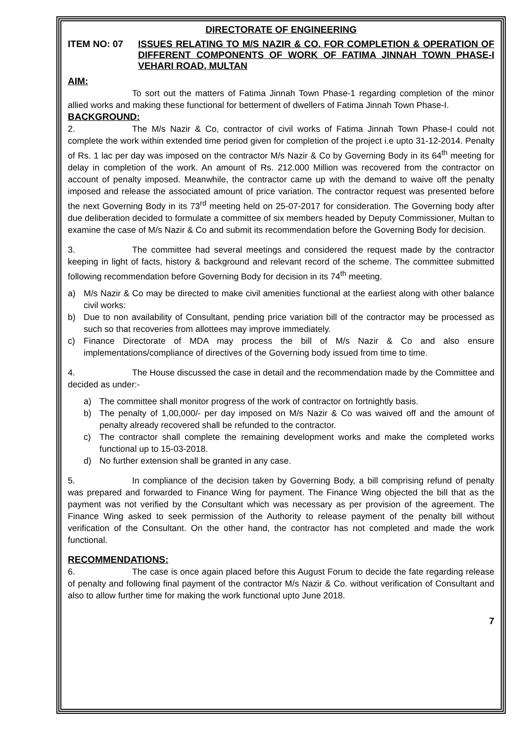DIRECTORATE OF ENGINEERING
ITEM NO: 07 ISSUES RELATING TO M/S NAZIR & CO. FOR COMPLETION & OPERATION OF DIFFERENT COMPONENTS OF WORK OF FATIMA JINNAH TOWN PHASE-I VEHARI ROAD, MULTAN
AIM:
To sort out the matters of Fatima Jinnah Town Phase-1 regarding completion of the minor allied works and making these functional for betterment of dwellers of Fatima Jinnah Town Phase-I.
BACKGROUND:
2. The M/s Nazir & Co, contractor of civil works of Fatima Jinnah Town Phase-I could not complete the work within extended time period given for completion of the project i.e upto 31-12-2014. Penalty of Rs. 1 lac per day was imposed on the contractor M/s Nazir & Co by Governing Body in its 64<sup>th</sup> meeting for delay in completion of the work. An amount of Rs. 212.000 Million was recovered from the contractor on account of penalty imposed. Meanwhile, the contractor came up with the demand to waive off the penalty imposed and release the associated amount of price variation. The contractor request was presented before the next Governing Body in its 73<sup>rd</sup> meeting held on 25-07-2017 for consideration. The Governing body after due deliberation decided to formulate a committee of six members headed by Deputy Commissioner, Multan to examine the case of M/s Nazir & Co and submit its recommendation before the Governing Body for decision.
3. The committee had several meetings and considered the request made by the contractor keeping in light of facts, history & background and relevant record of the scheme. The committee submitted following recommendation before Governing Body for decision in its 74<sup>th</sup> meeting.
a) M/s Nazir & Co may be directed to make civil amenities functional at the earliest along with other balance civil works:
b) Due to non availability of Consultant, pending price variation bill of the contractor may be processed as such so that recoveries from allottees may improve immediately.
c) Finance Directorate of MDA may process the bill of M/s Nazir & Co and also ensure implementations/compliance of directives of the Governing body issued from time to time.
4. The House discussed the case in detail and the recommendation made by the Committee and decided as under:-
a) The committee shall monitor progress of the work of contractor on fortnightly basis.
b) The penalty of 1,00,000/- per day imposed on M/s Nazir & Co was waived off and the amount of penalty already recovered shall be refunded to the contractor.
c) The contractor shall complete the remaining development works and make the completed works functional up to 15-03-2018.
d) No further extension shall be granted in any case.
5. In compliance of the decision taken by Governing Body, a bill comprising refund of penalty was prepared and forwarded to Finance Wing for payment. The Finance Wing objected the bill that as the payment was not verified by the Consultant which was necessary as per provision of the agreement. The Finance Wing asked to seek permission of the Authority to release payment of the penalty bill without verification of the Consultant. On the other hand, the contractor has not completed and made the work functional.
RECOMMENDATIONS:
6. The case is once again placed before this August Forum to decide the fate regarding release of penalty and following final payment of the contractor M/s Nazir & Co. without verification of Consultant and also to allow further time for making the work functional upto June 2018.
7